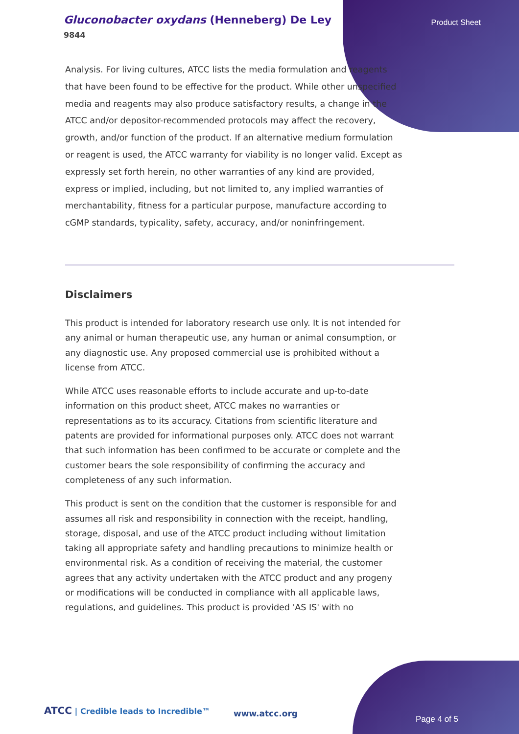Gluconobacter oxydans (Henneberg) De Ley
9844
Product Sheet
Analysis. For living cultures, ATCC lists the media formulation and reagents that have been found to be effective for the product. While other unspecified media and reagents may also produce satisfactory results, a change in the ATCC and/or depositor-recommended protocols may affect the recovery, growth, and/or function of the product. If an alternative medium formulation or reagent is used, the ATCC warranty for viability is no longer valid. Except as expressly set forth herein, no other warranties of any kind are provided, express or implied, including, but not limited to, any implied warranties of merchantability, fitness for a particular purpose, manufacture according to cGMP standards, typicality, safety, accuracy, and/or noninfringement.
Disclaimers
This product is intended for laboratory research use only. It is not intended for any animal or human therapeutic use, any human or animal consumption, or any diagnostic use. Any proposed commercial use is prohibited without a license from ATCC.
While ATCC uses reasonable efforts to include accurate and up-to-date information on this product sheet, ATCC makes no warranties or representations as to its accuracy. Citations from scientific literature and patents are provided for informational purposes only. ATCC does not warrant that such information has been confirmed to be accurate or complete and the customer bears the sole responsibility of confirming the accuracy and completeness of any such information.
This product is sent on the condition that the customer is responsible for and assumes all risk and responsibility in connection with the receipt, handling, storage, disposal, and use of the ATCC product including without limitation taking all appropriate safety and handling precautions to minimize health or environmental risk. As a condition of receiving the material, the customer agrees that any activity undertaken with the ATCC product and any progeny or modifications will be conducted in compliance with all applicable laws, regulations, and guidelines. This product is provided 'AS IS' with no
ATCC | Credible leads to Incredible™
www.atcc.org
Page 4 of 5